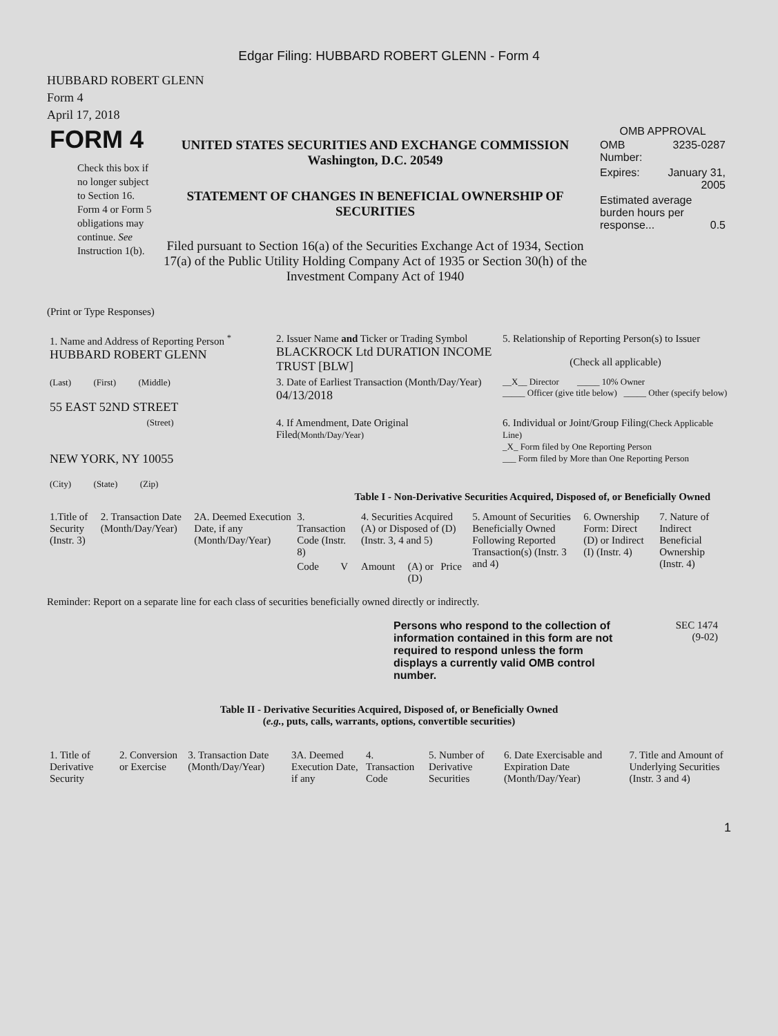Edgar Filing: HUBBARD ROBERT GLENN - Form 4
HUBBARD ROBERT GLENN
Form 4
April 17, 2018
| FORM 4 Check this box if no longer subject to Section 16. Form 4 or Form 5 obligations may continue. See Instruction 1(b). | UNITED STATES SECURITIES AND EXCHANGE COMMISSION Washington, D.C. 20549 STATEMENT OF CHANGES IN BENEFICIAL OWNERSHIP OF SECURITIES Filed pursuant to Section 16(a) of the Securities Exchange Act of 1934, Section 17(a) of the Public Utility Holding Company Act of 1935 or Section 30(h) of the Investment Company Act of 1940 | OMB APPROVAL / OMB Number: / 3235-0287 / / Expires: / January 31, 2005 / / Estimated average burden hours per response... 0.5 / / |
(Print or Type Responses)
| 1. Name and Address of Reporting Person <sup>*</sup> HUBBARD ROBERT GLENN | 2. Issuer Name and Ticker or Trading Symbol BLACKROCK Ltd DURATION INCOME TRUST [BLW] | 5. Relationship of Reporting Person(s) to Issuer (Check all applicable) |
| (Last) (First) (Middle) 55 EAST 52ND STREET | 3. Date of Earliest Transaction (Month/Day/Year) 04/13/2018 | __X__ Director _____ 10% Owner _____ Officer (give title below) _____ Other (specify below) |
| (Street) NEW YORK, NY 10055 (City) (State) (Zip) | 4. If Amendment, Date Original Filed (Month/Day/Year) | 6. Individual or Joint/Group Filing (Check Applicable Line) _X_ Form filed by One Reporting Person ___ Form filed by More than One Reporting Person |
Table I - Non-Derivative Securities Acquired, Disposed of, or Beneficially Owned
| 1.Title of Security (Instr. 3) | 2. Transaction Date (Month/Day/Year) | 2A. Deemed Execution Date, if any (Month/Day/Year) | 3. Transaction Code (Instr. 8) | | 4. Securities Acquired (A) or Disposed of (D) (Instr. 3, 4 and 5) | | | 5. Amount of Securities Beneficially Owned Following Reported Transaction(s) (Instr. 3 and 4) | 6. Ownership Form: Direct (D) or Indirect (I) (Instr. 4) | 7. Nature of Indirect Beneficial Ownership (Instr. 4) |
| --- | --- | --- | --- | --- | --- | --- | --- | --- | --- | --- |
| | | | Code | V | Amount | (A) or (D) | Price | | | |
Reminder: Report on a separate line for each class of securities beneficially owned directly or indirectly.
| | Persons who respond to the collection of information contained in this form are not required to respond unless the form displays a currently valid OMB control number. | SEC 1474 (9-02) | |
Table II - Derivative Securities Acquired, Disposed of, or Beneficially Owned
(e.g., puts, calls, warrants, options, convertible securities)
| 1. Title of Derivative Security | 2. Conversion or Exercise | 3. Transaction Date (Month/Day/Year) | 3A. Deemed Execution Date, if any | 4. Transaction Code | 5. Number of Derivative Securities | 6. Date Exercisable and Expiration Date (Month/Day/Year) | 7. Title and Amount of Underlying Securities (Instr. 3 and 4) |
| --- | --- | --- | --- | --- | --- | --- | --- |
1